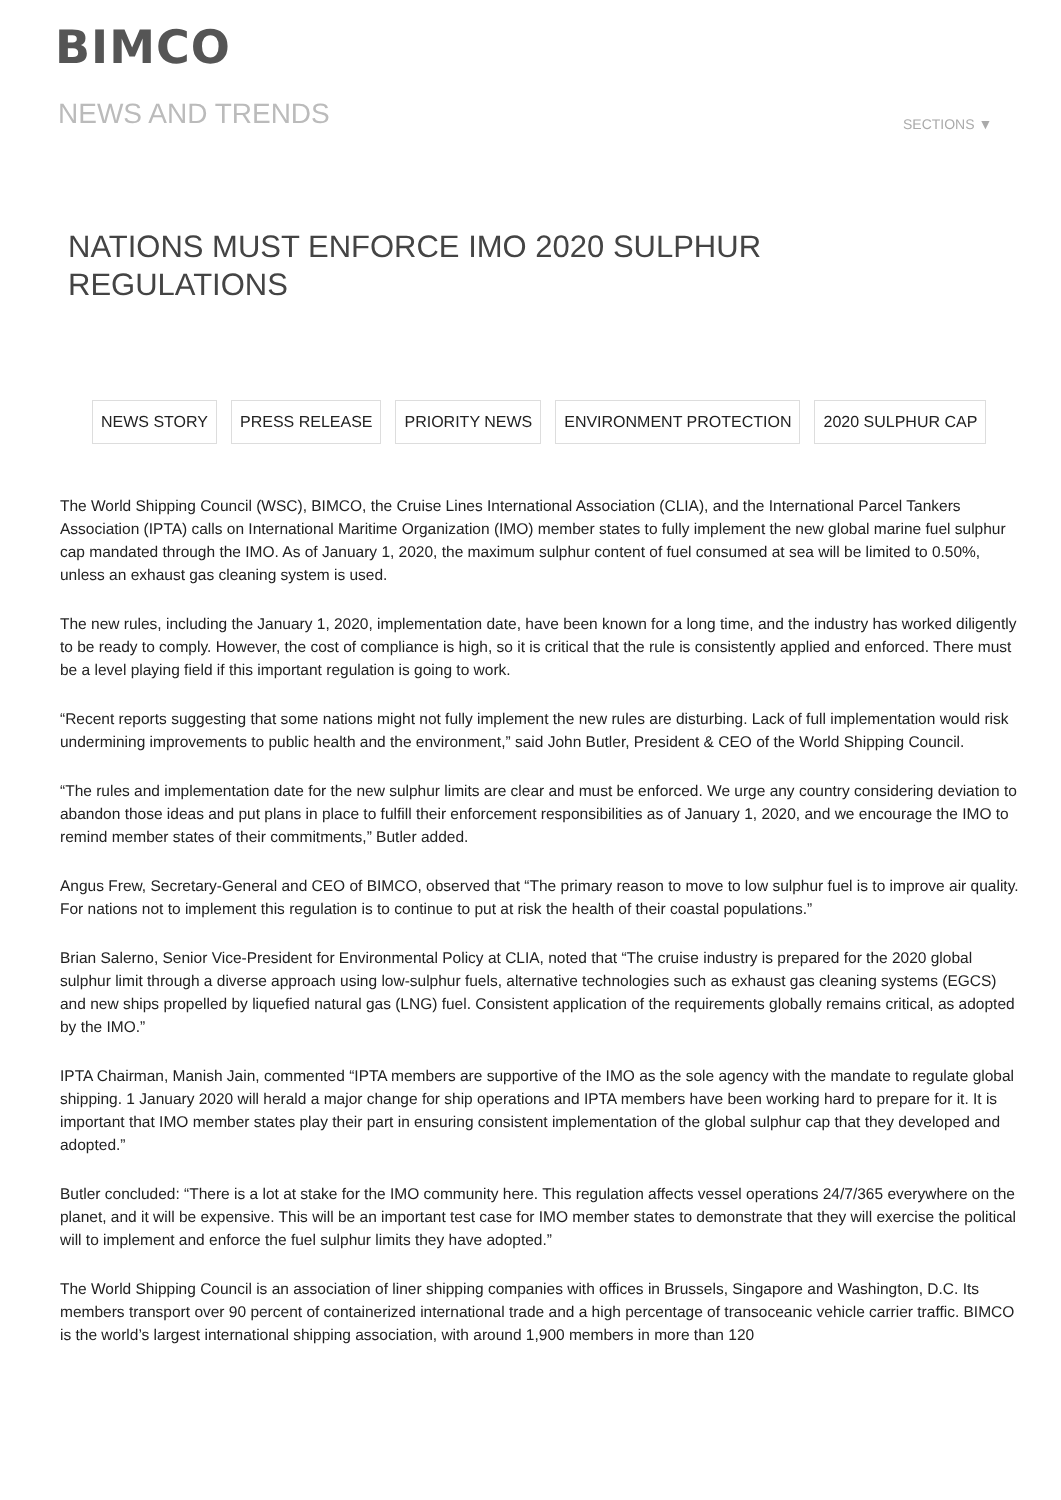BIMCO
NEWS AND TRENDS SECTIONS ▼
NATIONS MUST ENFORCE IMO 2020 SULPHUR REGULATIONS
NEWS STORY PRESS RELEASE PRIORITY NEWS ENVIRONMENT PROTECTION 2020 SULPHUR CAP
The World Shipping Council (WSC), BIMCO, the Cruise Lines International Association (CLIA), and the International Parcel Tankers Association (IPTA) calls on International Maritime Organization (IMO) member states to fully implement the new global marine fuel sulphur cap mandated through the IMO. As of January 1, 2020, the maximum sulphur content of fuel consumed at sea will be limited to 0.50%, unless an exhaust gas cleaning system is used.
The new rules, including the January 1, 2020, implementation date, have been known for a long time, and the industry has worked diligently to be ready to comply. However, the cost of compliance is high, so it is critical that the rule is consistently applied and enforced. There must be a level playing field if this important regulation is going to work.
“Recent reports suggesting that some nations might not fully implement the new rules are disturbing. Lack of full implementation would risk undermining improvements to public health and the environment,” said John Butler, President & CEO of the World Shipping Council.
“The rules and implementation date for the new sulphur limits are clear and must be enforced. We urge any country considering deviation to abandon those ideas and put plans in place to fulfill their enforcement responsibilities as of January 1, 2020, and we encourage the IMO to remind member states of their commitments,” Butler added.
Angus Frew, Secretary-General and CEO of BIMCO, observed that “The primary reason to move to low sulphur fuel is to improve air quality. For nations not to implement this regulation is to continue to put at risk the health of their coastal populations.”
Brian Salerno, Senior Vice-President for Environmental Policy at CLIA, noted that “The cruise industry is prepared for the 2020 global sulphur limit through a diverse approach using low-sulphur fuels, alternative technologies such as exhaust gas cleaning systems (EGCS) and new ships propelled by liquefied natural gas (LNG) fuel. Consistent application of the requirements globally remains critical, as adopted by the IMO.”
IPTA Chairman, Manish Jain, commented “IPTA members are supportive of the IMO as the sole agency with the mandate to regulate global shipping. 1 January 2020 will herald a major change for ship operations and IPTA members have been working hard to prepare for it. It is important that IMO member states play their part in ensuring consistent implementation of the global sulphur cap that they developed and adopted.”
Butler concluded: “There is a lot at stake for the IMO community here. This regulation affects vessel operations 24/7/365 everywhere on the planet, and it will be expensive. This will be an important test case for IMO member states to demonstrate that they will exercise the political will to implement and enforce the fuel sulphur limits they have adopted.”
The World Shipping Council is an association of liner shipping companies with offices in Brussels, Singapore and Washington, D.C. Its members transport over 90 percent of containerized international trade and a high percentage of transoceanic vehicle carrier traffic. BIMCO is the world’s largest international shipping association, with around 1,900 members in more than 120